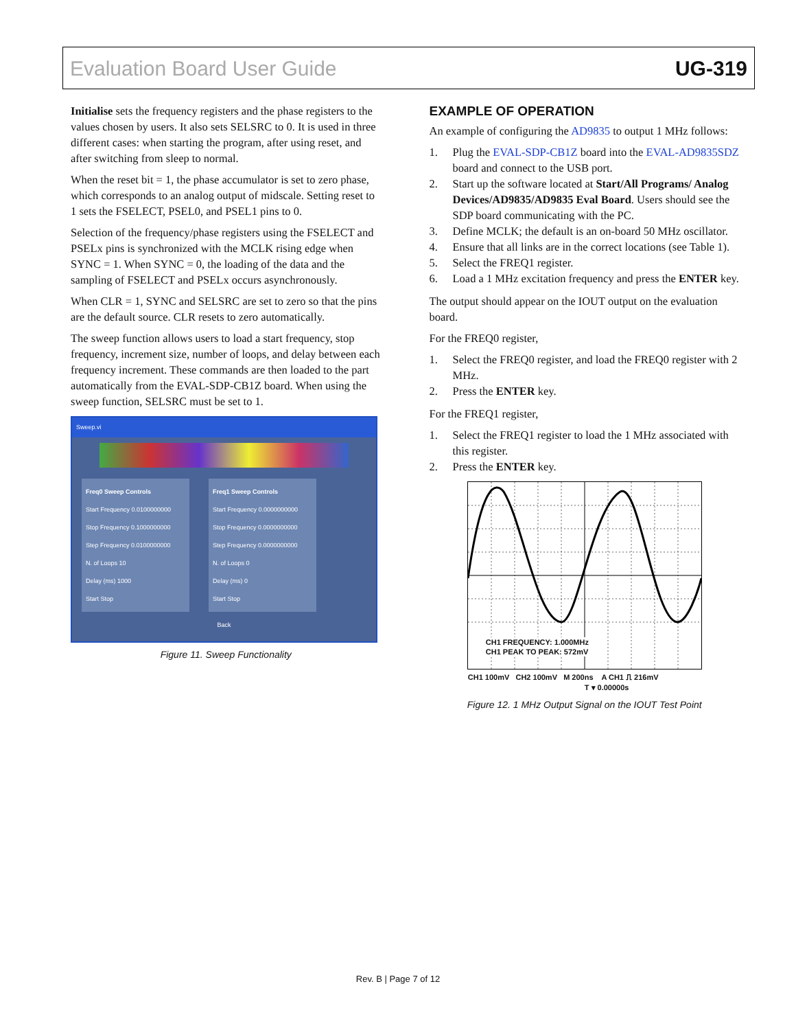Evaluation Board User Guide UG-319
Initialise sets the frequency registers and the phase registers to the values chosen by users. It also sets SELSRC to 0. It is used in three different cases: when starting the program, after using reset, and after switching from sleep to normal.
When the reset bit = 1, the phase accumulator is set to zero phase, which corresponds to an analog output of midscale. Setting reset to 1 sets the FSELECT, PSEL0, and PSEL1 pins to 0.
Selection of the frequency/phase registers using the FSELECT and PSELx pins is synchronized with the MCLK rising edge when SYNC = 1. When SYNC = 0, the loading of the data and the sampling of FSELECT and PSELx occurs asynchronously.
When CLR = 1, SYNC and SELSRC are set to zero so that the pins are the default source. CLR resets to zero automatically.
The sweep function allows users to load a start frequency, stop frequency, increment size, number of loops, and delay between each frequency increment. These commands are then loaded to the part automatically from the EVAL-SDP-CB1Z board. When using the sweep function, SELSRC must be set to 1.
Sweep.vi
Freq0 Sweep Controls
Start Frequency 0.0100000000
Stop Frequency 0.1000000000
Step Frequency 0.0100000000
N. of Loops 10
Delay (ms) 1000
Start Stop
Freq1 Sweep Controls
Start Frequency 0.0000000000
Stop Frequency 0.0000000000
Step Frequency 0.0000000000
N. of Loops 0
Delay (ms) 0
Start Stop
Back
Figure 11. Sweep Functionality
EXAMPLE OF OPERATION
An example of configuring the AD9835 to output 1 MHz follows:
1. Plug the EVAL-SDP-CB1Z board into the EVAL-AD9835SDZ board and connect to the USB port.
2. Start up the software located at Start/All Programs/ Analog Devices/AD9835/AD9835 Eval Board. Users should see the SDP board communicating with the PC.
3. Define MCLK; the default is an on-board 50 MHz oscillator.
4. Ensure that all links are in the correct locations (see Table 1).
5. Select the FREQ1 register.
6. Load a 1 MHz excitation frequency and press the ENTER key.
The output should appear on the IOUT output on the evaluation board.
For the FREQ0 register,
1. Select the FREQ0 register, and load the FREQ0 register with 2 MHz.
2. Press the ENTER key.
For the FREQ1 register,
1. Select the FREQ1 register to load the 1 MHz associated with this register.
2. Press the ENTER key.
CH1 FREQUENCY: 1.000MHz
CH1 PEAK TO PEAK: 572mV
CH1 100mV CH2 100mV M 200ns A CH1 ⎍ 216mV
T ▾ 0.00000s
Figure 12. 1 MHz Output Signal on the IOUT Test Point
Rev. B | Page 7 of 12